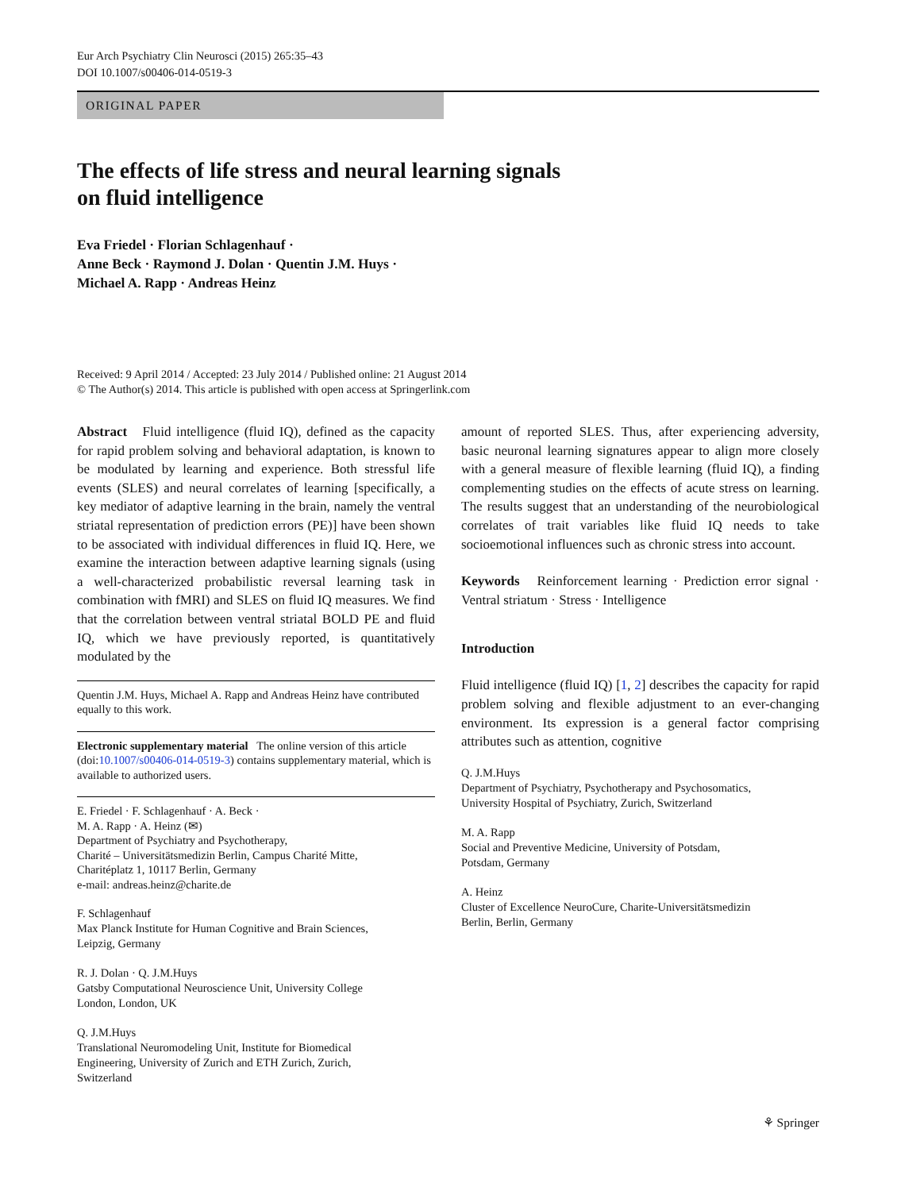Eur Arch Psychiatry Clin Neurosci (2015) 265:35–43
DOI 10.1007/s00406-014-0519-3
ORIGINAL PAPER
The effects of life stress and neural learning signals
on fluid intelligence
Eva Friedel · Florian Schlagenhauf ·
Anne Beck · Raymond J. Dolan · Quentin J.M. Huys ·
Michael A. Rapp · Andreas Heinz
Received: 9 April 2014 / Accepted: 23 July 2014 / Published online: 21 August 2014
© The Author(s) 2014. This article is published with open access at Springerlink.com
Abstract Fluid intelligence (fluid IQ), defined as the capacity for rapid problem solving and behavioral adaptation, is known to be modulated by learning and experience. Both stressful life events (SLES) and neural correlates of learning [specifically, a key mediator of adaptive learning in the brain, namely the ventral striatal representation of prediction errors (PE)] have been shown to be associated with individual differences in fluid IQ. Here, we examine the interaction between adaptive learning signals (using a well-characterized probabilistic reversal learning task in combination with fMRI) and SLES on fluid IQ measures. We find that the correlation between ventral striatal BOLD PE and fluid IQ, which we have previously reported, is quantitatively modulated by the
Quentin J.M. Huys, Michael A. Rapp and Andreas Heinz have contributed equally to this work.
Electronic supplementary material The online version of this article (doi:10.1007/s00406-014-0519-3) contains supplementary material, which is available to authorized users.
E. Friedel · F. Schlagenhauf · A. Beck ·
M. A. Rapp · A. Heinz (✉)
Department of Psychiatry and Psychotherapy,
Charité – Universitätsmedizin Berlin, Campus Charité Mitte,
Charitéplatz 1, 10117 Berlin, Germany
e-mail: andreas.heinz@charite.de
F. Schlagenhauf
Max Planck Institute for Human Cognitive and Brain Sciences,
Leipzig, Germany
R. J. Dolan · Q. J.M.Huys
Gatsby Computational Neuroscience Unit, University College
London, London, UK
Q. J.M.Huys
Translational Neuromodeling Unit, Institute for Biomedical
Engineering, University of Zurich and ETH Zurich, Zurich,
Switzerland
amount of reported SLES. Thus, after experiencing adversity, basic neuronal learning signatures appear to align more closely with a general measure of flexible learning (fluid IQ), a finding complementing studies on the effects of acute stress on learning. The results suggest that an understanding of the neurobiological correlates of trait variables like fluid IQ needs to take socioemotional influences such as chronic stress into account.
Keywords Reinforcement learning · Prediction error signal · Ventral striatum · Stress · Intelligence
Introduction
Fluid intelligence (fluid IQ) [1, 2] describes the capacity for rapid problem solving and flexible adjustment to an ever-changing environment. Its expression is a general factor comprising attributes such as attention, cognitive
Q. J.M.Huys
Department of Psychiatry, Psychotherapy and Psychosomatics,
University Hospital of Psychiatry, Zurich, Switzerland
M. A. Rapp
Social and Preventive Medicine, University of Potsdam,
Potsdam, Germany
A. Heinz
Cluster of Excellence NeuroCure, Charite-Universitätsmedizin
Berlin, Berlin, Germany
⚘ Springer